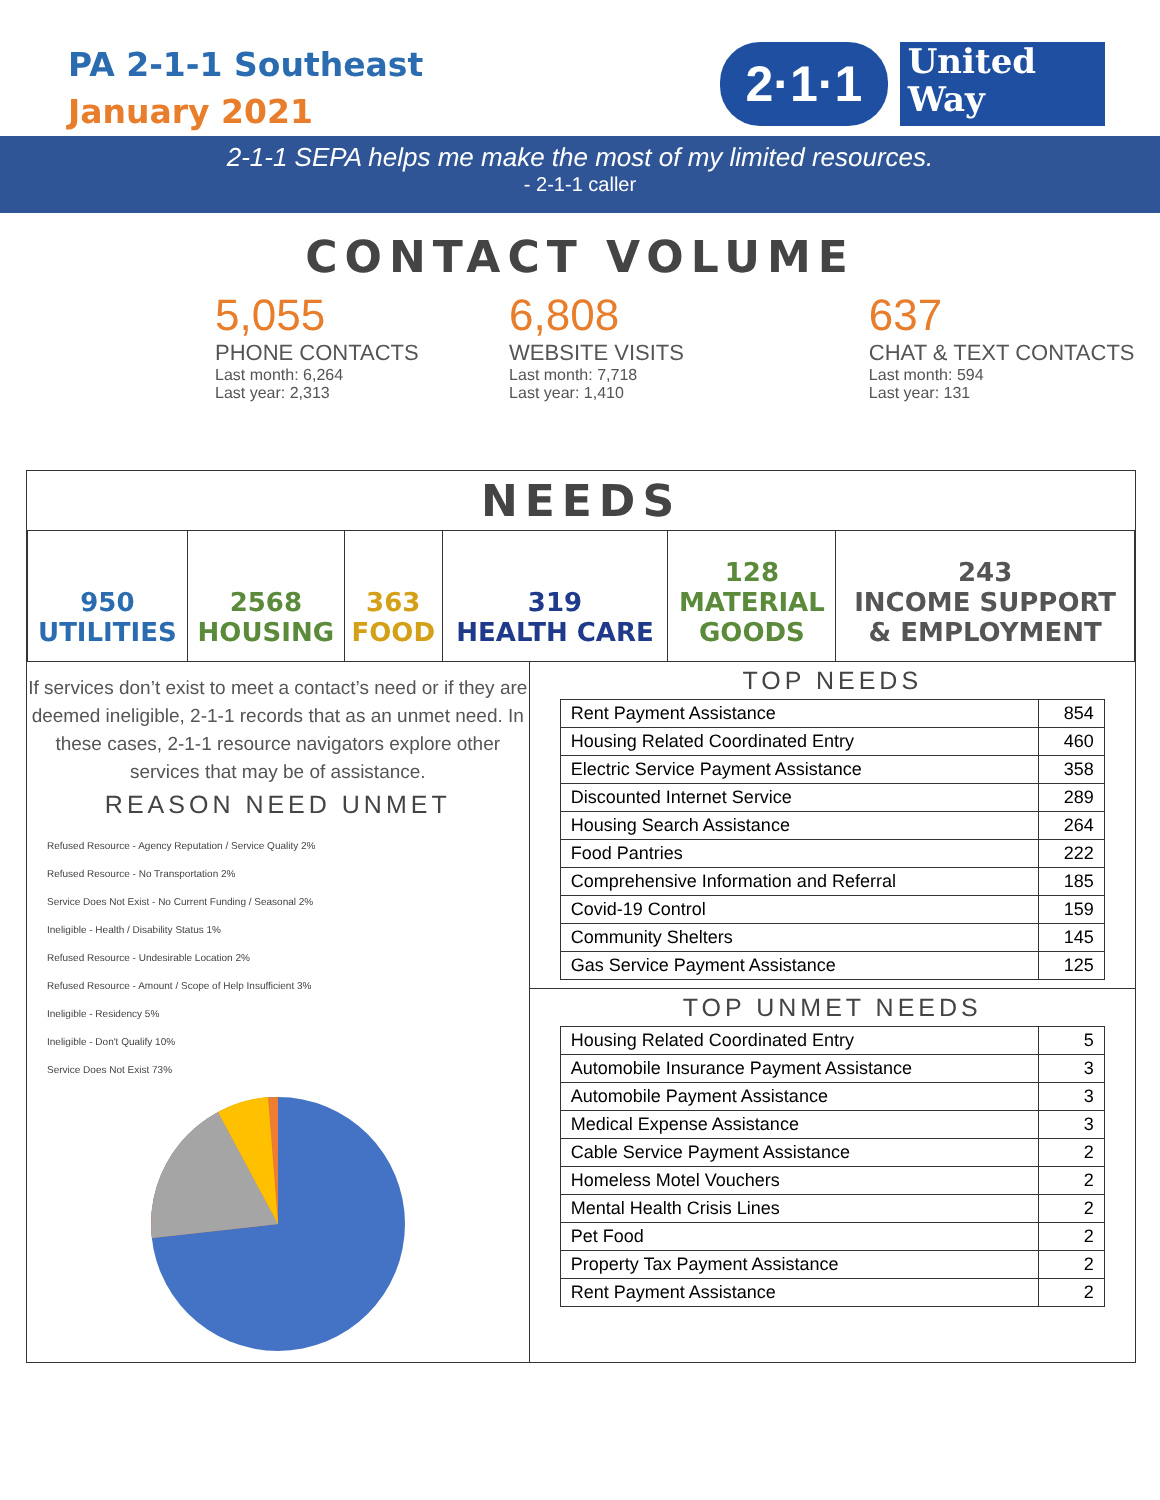PA 2-1-1 Southeast
January 2021
2·1·1
United
Way
2-1-1 SEPA helps me make the most of my limited resources.
- 2-1-1 caller
CONTACT VOLUME
5,055
PHONE CONTACTS
Last month: 6,264
Last year: 2,313
6,808
WEBSITE VISITS
Last month: 7,718
Last year: 1,410
637
CHAT & TEXT CONTACTS
Last month: 594
Last year: 131
NEEDS
| 950 UTILITIES | 2568 HOUSING | 363 FOOD | 319 HEALTH CARE | 128 MATERIAL GOODS | 243 INCOME SUPPORT & EMPLOYMENT |
If services don’t exist to meet a contact’s need or if they are deemed ineligible, 2-1-1 records that as an unmet need. In these cases, 2-1-1 resource navigators explore other services that may be of assistance.
REASON NEED UNMET
Refused Resource - Agency Reputation / Service Quality 2%
Refused Resource - No Transportation 2%
Service Does Not Exist - No Current Funding / Seasonal 2%
Ineligible - Health / Disability Status 1%
Refused Resource - Undesirable Location 2%
Refused Resource - Amount / Scope of Help Insufficient 3%
Ineligible - Residency 5%
Ineligible - Don't Qualify 10%
Service Does Not Exist 73%
TOP NEEDS
| Rent Payment Assistance | 854 |
| Housing Related Coordinated Entry | 460 |
| Electric Service Payment Assistance | 358 |
| Discounted Internet Service | 289 |
| Housing Search Assistance | 264 |
| Food Pantries | 222 |
| Comprehensive Information and Referral | 185 |
| Covid-19 Control | 159 |
| Community Shelters | 145 |
| Gas Service Payment Assistance | 125 |
TOP UNMET NEEDS
| Housing Related Coordinated Entry | 5 |
| Automobile Insurance Payment Assistance | 3 |
| Automobile Payment Assistance | 3 |
| Medical Expense Assistance | 3 |
| Cable Service Payment Assistance | 2 |
| Homeless Motel Vouchers | 2 |
| Mental Health Crisis Lines | 2 |
| Pet Food | 2 |
| Property Tax Payment Assistance | 2 |
| Rent Payment Assistance | 2 |